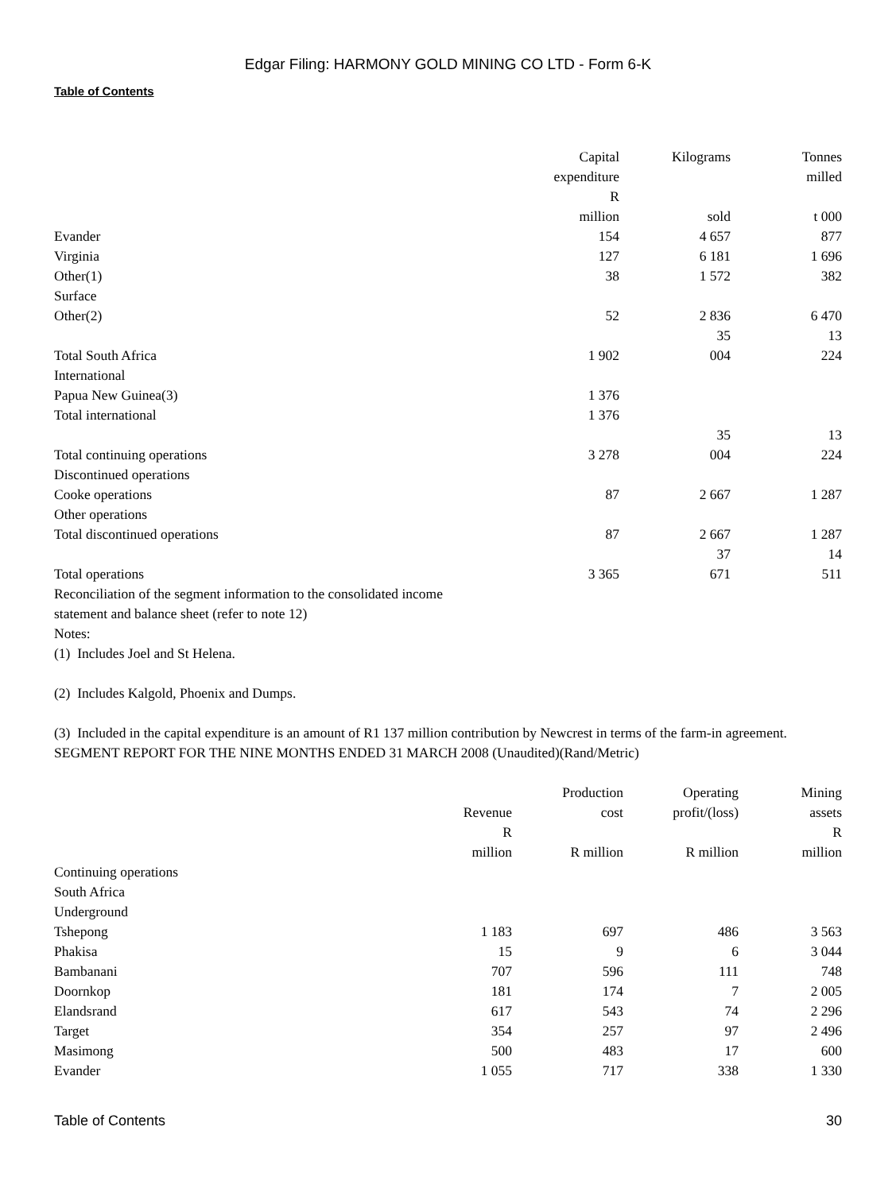Edgar Filing: HARMONY GOLD MINING CO LTD - Form 6-K
Table of Contents
| | Capital expenditure R million | Kilograms sold | Tonnes milled t 000 |
| --- | --- | --- | --- |
| Evander | 154 | 4 657 | 877 |
| Virginia | 127 | 6 181 | 1 696 |
| Other(1) | 38 | 1 572 | 382 |
| Surface | | | |
| Other(2) | 52 | 2 836 | 6 470 |
| Total South Africa | 1 902 | 35 004 | 13 224 |
| International | | | |
| Papua New Guinea(3) | 1 376 | | |
| Total international | 1 376 | | |
| Total continuing operations | 3 278 | 35 004 | 13 224 |
| Discontinued operations | | | |
| Cooke operations | 87 | 2 667 | 1 287 |
| Other operations | | | |
| Total discontinued operations | 87 | 2 667 | 1 287 |
| Total operations | 3 365 | 37 671 | 14 511 |
Reconciliation of the segment information to the consolidated income
statement and balance sheet (refer to note 12)
Notes:
(1) Includes Joel and St Helena.
(2) Includes Kalgold, Phoenix and Dumps.
(3) Included in the capital expenditure is an amount of R1 137 million contribution by Newcrest in terms of the farm-in agreement.
SEGMENT REPORT FOR THE NINE MONTHS ENDED 31 MARCH 2008 (Unaudited)(Rand/Metric)
| | Revenue R million | Production cost R million | Operating profit/(loss) R million | Mining assets R million |
| --- | --- | --- | --- | --- |
| Continuing operations | | | | |
| South Africa | | | | |
| Underground | | | | |
| Tshepong | 1 183 | 697 | 486 | 3 563 |
| Phakisa | 15 | 9 | 6 | 3 044 |
| Bambanani | 707 | 596 | 111 | 748 |
| Doornkop | 181 | 174 | 7 | 2 005 |
| Elandsrand | 617 | 543 | 74 | 2 296 |
| Target | 354 | 257 | 97 | 2 496 |
| Masimong | 500 | 483 | 17 | 600 |
| Evander | 1 055 | 717 | 338 | 1 330 |
Table of Contents 30